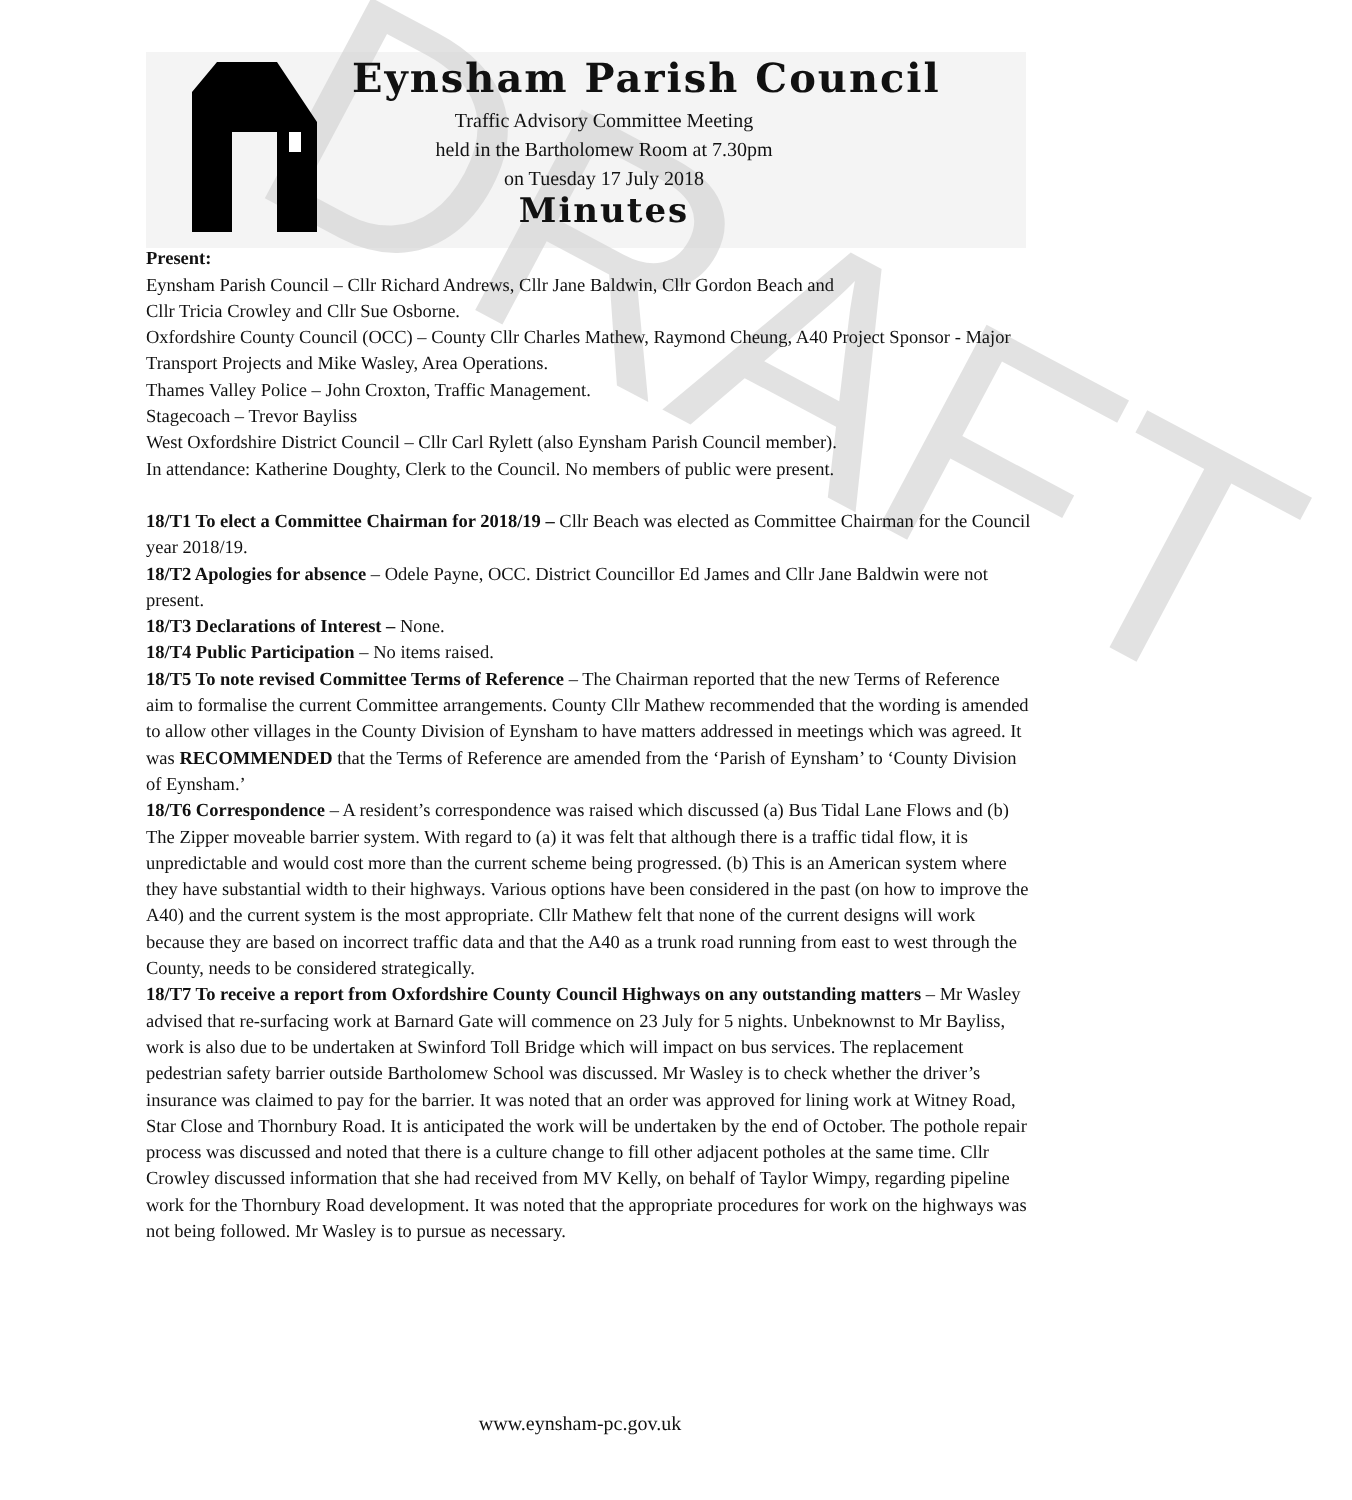DRAFT
Eynsham Parish Council
Traffic Advisory Committee Meeting
held in the Bartholomew Room at 7.30pm
on Tuesday 17 July 2018
Minutes
Present:
Eynsham Parish Council – Cllr Richard Andrews, Cllr Jane Baldwin, Cllr Gordon Beach and
Cllr Tricia Crowley and Cllr Sue Osborne.
Oxfordshire County Council (OCC) – County Cllr Charles Mathew, Raymond Cheung, A40 Project Sponsor - Major Transport Projects and Mike Wasley, Area Operations.
Thames Valley Police – John Croxton, Traffic Management.
Stagecoach – Trevor Bayliss
West Oxfordshire District Council – Cllr Carl Rylett (also Eynsham Parish Council member).
In attendance: Katherine Doughty, Clerk to the Council. No members of public were present.
18/T1 To elect a Committee Chairman for 2018/19 – Cllr Beach was elected as Committee Chairman for the Council year 2018/19.
18/T2 Apologies for absence – Odele Payne, OCC. District Councillor Ed James and Cllr Jane Baldwin were not present.
18/T3 Declarations of Interest – None.
18/T4 Public Participation – No items raised.
18/T5 To note revised Committee Terms of Reference – The Chairman reported that the new Terms of Reference aim to formalise the current Committee arrangements. County Cllr Mathew recommended that the wording is amended to allow other villages in the County Division of Eynsham to have matters addressed in meetings which was agreed. It was RECOMMENDED that the Terms of Reference are amended from the ‘Parish of Eynsham’ to ‘County Division of Eynsham.’
18/T6 Correspondence – A resident’s correspondence was raised which discussed (a) Bus Tidal Lane Flows and (b) The Zipper moveable barrier system. With regard to (a) it was felt that although there is a traffic tidal flow, it is unpredictable and would cost more than the current scheme being progressed. (b) This is an American system where they have substantial width to their highways. Various options have been considered in the past (on how to improve the A40) and the current system is the most appropriate. Cllr Mathew felt that none of the current designs will work because they are based on incorrect traffic data and that the A40 as a trunk road running from east to west through the County, needs to be considered strategically.
18/T7 To receive a report from Oxfordshire County Council Highways on any outstanding matters – Mr Wasley advised that re-surfacing work at Barnard Gate will commence on 23 July for 5 nights. Unbeknownst to Mr Bayliss, work is also due to be undertaken at Swinford Toll Bridge which will impact on bus services. The replacement pedestrian safety barrier outside Bartholomew School was discussed. Mr Wasley is to check whether the driver’s insurance was claimed to pay for the barrier. It was noted that an order was approved for lining work at Witney Road, Star Close and Thornbury Road. It is anticipated the work will be undertaken by the end of October. The pothole repair process was discussed and noted that there is a culture change to fill other adjacent potholes at the same time. Cllr Crowley discussed information that she had received from MV Kelly, on behalf of Taylor Wimpy, regarding pipeline work for the Thornbury Road development. It was noted that the appropriate procedures for work on the highways was not being followed. Mr Wasley is to pursue as necessary.
www.eynsham-pc.gov.uk